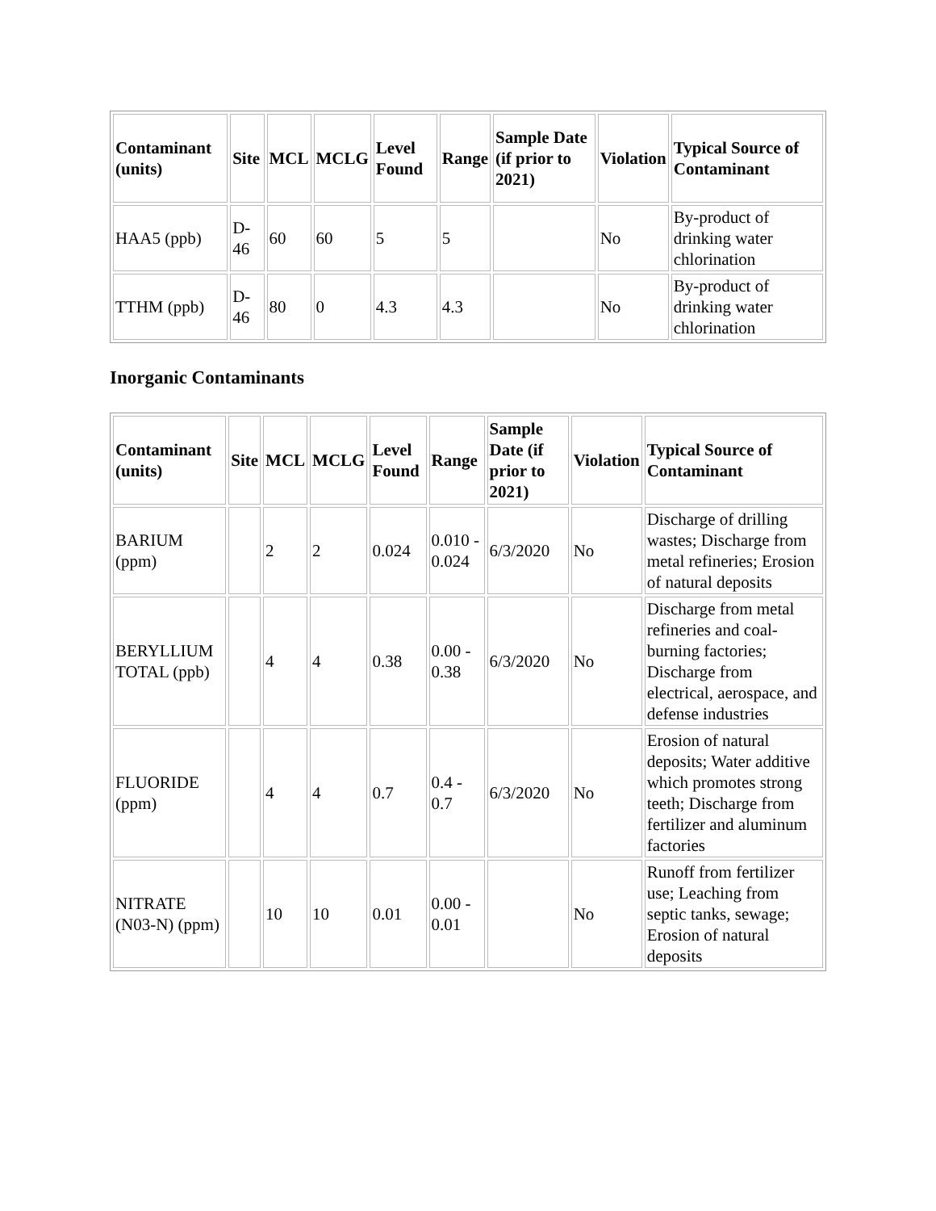| Contaminant (units) | Site | MCL | MCLG | Level Found | Range | Sample Date (if prior to 2021) | Violation | Typical Source of Contaminant |
| --- | --- | --- | --- | --- | --- | --- | --- | --- |
| HAA5 (ppb) | D-46 | 60 | 60 | 5 | 5 | | No | By-product of drinking water chlorination |
| TTHM (ppb) | D-46 | 80 | 0 | 4.3 | 4.3 | | No | By-product of drinking water chlorination |
Inorganic Contaminants
| Contaminant (units) | Site | MCL | MCLG | Level Found | Range | Sample Date (if prior to 2021) | Violation | Typical Source of Contaminant |
| --- | --- | --- | --- | --- | --- | --- | --- | --- |
| BARIUM (ppm) | | 2 | 2 | 0.024 | 0.010 - 0.024 | 6/3/2020 | No | Discharge of drilling wastes; Discharge from metal refineries; Erosion of natural deposits |
| BERYLLIUM TOTAL (ppb) | | 4 | 4 | 0.38 | 0.00 - 0.38 | 6/3/2020 | No | Discharge from metal refineries and coal-burning factories; Discharge from electrical, aerospace, and defense industries |
| FLUORIDE (ppm) | | 4 | 4 | 0.7 | 0.4 - 0.7 | 6/3/2020 | No | Erosion of natural deposits; Water additive which promotes strong teeth; Discharge from fertilizer and aluminum factories |
| NITRATE (N03-N) (ppm) | | 10 | 10 | 0.01 | 0.00 - 0.01 | | No | Runoff from fertilizer use; Leaching from septic tanks, sewage; Erosion of natural deposits |